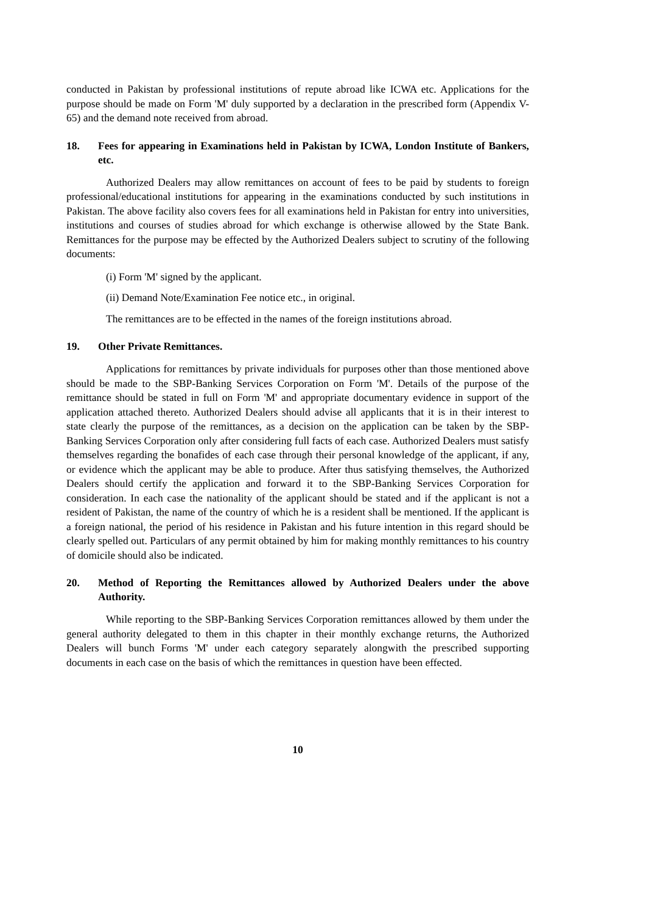conducted in Pakistan by professional institutions of repute abroad like ICWA etc. Applications for the purpose should be made on Form 'M' duly supported by a declaration in the prescribed form (Appendix V-65) and the demand note received from abroad.
18. Fees for appearing in Examinations held in Pakistan by ICWA, London Institute of Bankers, etc.
Authorized Dealers may allow remittances on account of fees to be paid by students to foreign professional/educational institutions for appearing in the examinations conducted by such institutions in Pakistan. The above facility also covers fees for all examinations held in Pakistan for entry into universities, institutions and courses of studies abroad for which exchange is otherwise allowed by the State Bank. Remittances for the purpose may be effected by the Authorized Dealers subject to scrutiny of the following documents:
(i) Form 'M' signed by the applicant.
(ii) Demand Note/Examination Fee notice etc., in original.
The remittances are to be effected in the names of the foreign institutions abroad.
19. Other Private Remittances.
Applications for remittances by private individuals for purposes other than those mentioned above should be made to the SBP-Banking Services Corporation on Form 'M'. Details of the purpose of the remittance should be stated in full on Form 'M' and appropriate documentary evidence in support of the application attached thereto. Authorized Dealers should advise all applicants that it is in their interest to state clearly the purpose of the remittances, as a decision on the application can be taken by the SBP-Banking Services Corporation only after considering full facts of each case. Authorized Dealers must satisfy themselves regarding the bonafides of each case through their personal knowledge of the applicant, if any, or evidence which the applicant may be able to produce. After thus satisfying themselves, the Authorized Dealers should certify the application and forward it to the SBP-Banking Services Corporation for consideration. In each case the nationality of the applicant should be stated and if the applicant is not a resident of Pakistan, the name of the country of which he is a resident shall be mentioned. If the applicant is a foreign national, the period of his residence in Pakistan and his future intention in this regard should be clearly spelled out. Particulars of any permit obtained by him for making monthly remittances to his country of domicile should also be indicated.
20. Method of Reporting the Remittances allowed by Authorized Dealers under the above Authority.
While reporting to the SBP-Banking Services Corporation remittances allowed by them under the general authority delegated to them in this chapter in their monthly exchange returns, the Authorized Dealers will bunch Forms 'M' under each category separately alongwith the prescribed supporting documents in each case on the basis of which the remittances in question have been effected.
10